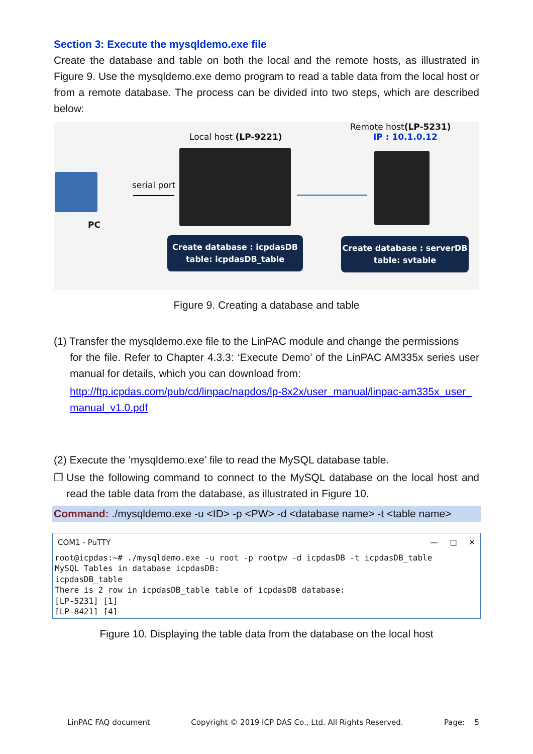Section 3: Execute the mysqldemo.exe file
Create the database and table on both the local and the remote hosts, as illustrated in Figure 9. Use the mysqldemo.exe demo program to read a table data from the local host or from a remote database. The process can be divided into two steps, which are described below:
PC
serial port
Local host (LP-9221)
Remote host(LP-5231)
IP : 10.1.0.12
Create database : icpdasDB
table: icpdasDB_table
Create database : serverDB
table: svtable
Figure 9. Creating a database and table
(1) Transfer the mysqldemo.exe file to the LinPAC module and change the permissions
for the file. Refer to Chapter 4.3.3: ‘Execute Demo’ of the LinPAC AM335x series user manual for details, which you can download from:
http://ftp.icpdas.com/pub/cd/linpac/napdos/lp-8x2x/user_manual/linpac-am335x_user_ manual_v1.0.pdf
(2) Execute the ‘mysqldemo.exe’ file to read the MySQL database table.
❐ Use the following command to connect to the MySQL database on the local host and read the table data from the database, as illustrated in Figure 10.
Command: ./mysqldemo.exe -u <ID> -p <PW> -d <database name> -t <table name>
COM1 - PuTTY — □ ✕
root@icpdas:~# ./mysqldemo.exe -u root -p rootpw -d icpdasDB -t icpdasDB_table
MySQL Tables in database icpdasDB:
icpdasDB_table
There is 2 row in icpdasDB_table table of icpdasDB database:
[LP-5231] [1]
[LP-8421] [4]
Figure 10. Displaying the table data from the database on the local host
LinPAC FAQ document Copyright © 2019 ICP DAS Co., Ltd. All Rights Reserved. Page: 5